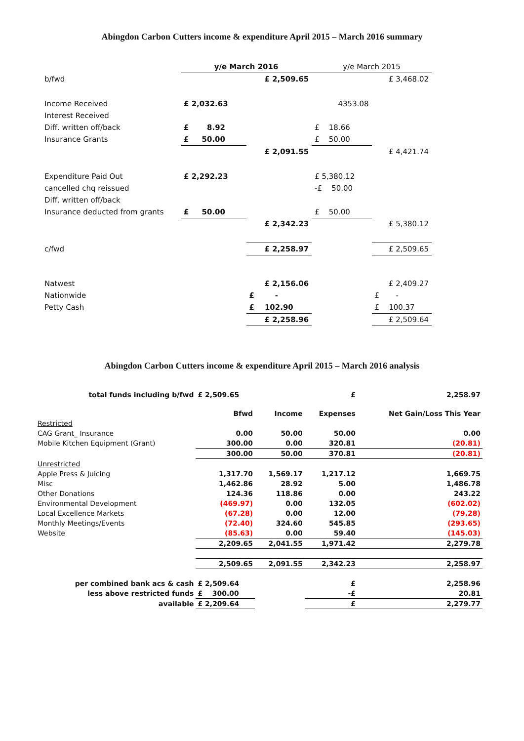Abingdon Carbon Cutters income & expenditure April 2015 – March 2016 summary
| | y/e March 2016 | | y/e March 2015 | |
| b/fwd | | £ 2,509.65 | | £ 3,468.02 |
| Income Received | £ 2,032.63 | | 4353.08 | |
| Interest Received | | | | |
| Diff. written off/back | £ 8.92 | | £ 18.66 | |
| Insurance Grants | £ 50.00 | | £ 50.00 | |
| | | £ 2,091.55 | | £ 4,421.74 |
| Expenditure Paid Out | £ 2,292.23 | | £ 5,380.12 | |
| cancelled chq reissued | | | -£ 50.00 | |
| Diff. written off/back | | | | |
| Insurance deducted from grants | £ 50.00 | | £ 50.00 | |
| | | £ 2,342.23 | | £ 5,380.12 |
| c/fwd | | £ 2,258.97 | | £ 2,509.65 |
| Natwest | | £ 2,156.06 | | £ 2,409.27 |
| Nationwide | | £ - | | £ - |
| Petty Cash | | £ 102.90 | | £ 100.37 |
| | | £ 2,258.96 | | £ 2,509.64 |
Abingdon Carbon Cutters income & expenditure April 2015 – March 2016 analysis
| total funds including b/fwd | £ 2,509.65 | | £ | 2,258.97 |
| | Bfwd | Income | Expenses | Net Gain/Loss This Year |
| Restricted | | | | |
| CAG Grant_ Insurance | 0.00 | 50.00 | 50.00 | 0.00 |
| Mobile Kitchen Equipment (Grant) | 300.00 | 0.00 | 320.81 | (20.81) |
| | 300.00 | 50.00 | 370.81 | (20.81) |
| Unrestricted | | | | |
| Apple Press & Juicing | 1,317.70 | 1,569.17 | 1,217.12 | 1,669.75 |
| Misc | 1,462.86 | 28.92 | 5.00 | 1,486.78 |
| Other Donations | 124.36 | 118.86 | 0.00 | 243.22 |
| Environmental Development | (469.97) | 0.00 | 132.05 | (602.02) |
| Local Excellence Markets | (67.28) | 0.00 | 12.00 | (79.28) |
| Monthly Meetings/Events | (72.40) | 324.60 | 545.85 | (293.65) |
| Website | (85.63) | 0.00 | 59.40 | (145.03) |
| | 2,209.65 | 2,041.55 | 1,971.42 | 2,279.78 |
| | 2,509.65 | 2,091.55 | 2,342.23 | 2,258.97 |
| per combined bank acs & cash | £ 2,509.64 | | £ | 2,258.96 |
| less above restricted funds | £ 300.00 | | -£ | 20.81 |
| available | £ 2,209.64 | | £ | 2,279.77 |